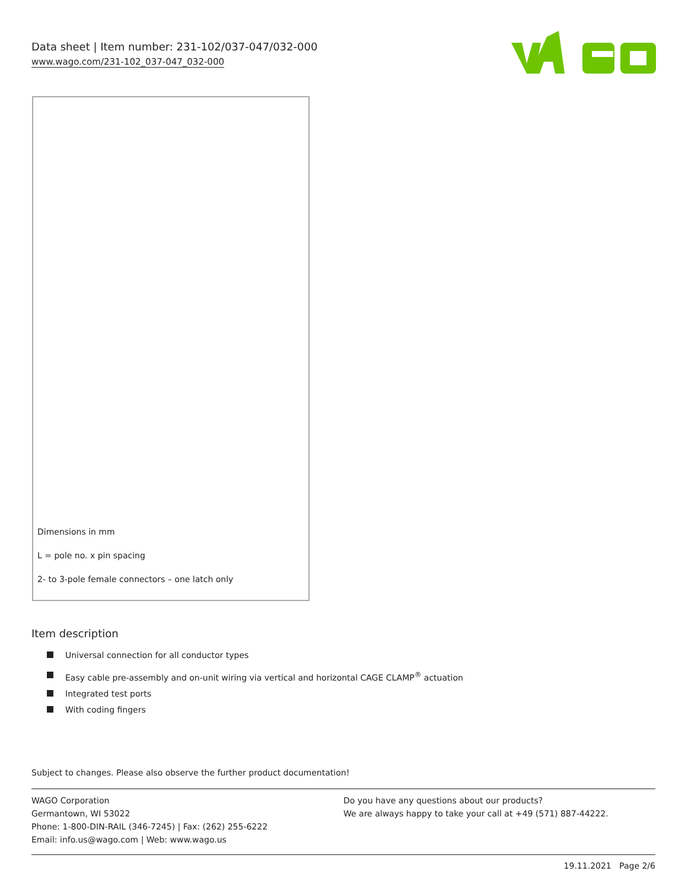Data sheet | Item number: 231-102/037-047/032-000
www.wago.com/231-102_037-047_032-000
Dimensions in mm
L = pole no. x pin spacing
2- to 3-pole female connectors – one latch only
Item description
Universal connection for all conductor types
Easy cable pre-assembly and on-unit wiring via vertical and horizontal CAGE CLAMP<sup>®</sup> actuation
Integrated test ports
With coding fingers
Subject to changes. Please also observe the further product documentation!
WAGO Corporation
Germantown, WI 53022
Phone: 1-800-DIN-RAIL (346-7245) | Fax: (262) 255-6222
Email: info.us@wago.com | Web: www.wago.us
Do you have any questions about our products?
We are always happy to take your call at +49 (571) 887-44222.
19.11.2021 Page 2/6